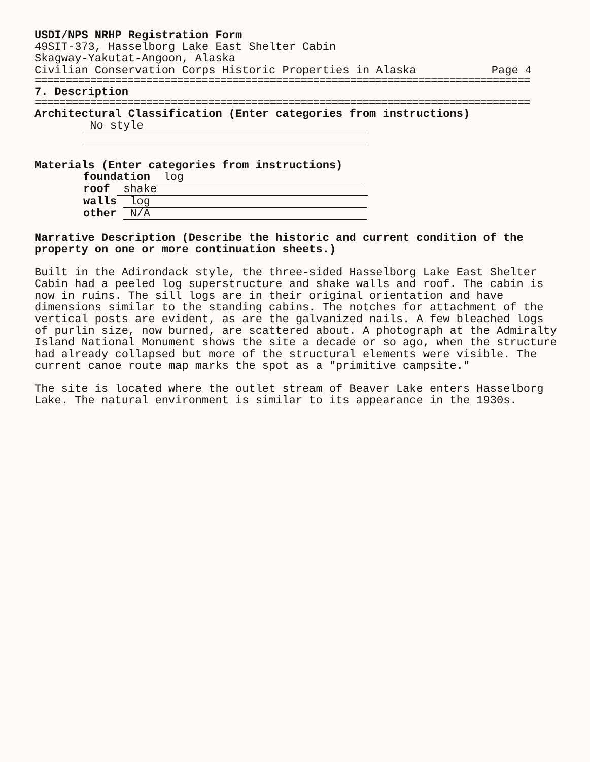USDI/NPS NRHP Registration Form
49SIT-373, Hasselborg Lake East Shelter Cabin
Skagway-Yakutat-Angoon, Alaska
Civilian Conservation Corps Historic Properties in Alaska Page 4
================================================================================
7. Description
================================================================================
Architectural Classification (Enter categories from instructions)
No style
Materials (Enter categories from instructions)
foundation log
roof shake
walls log
other N/A
Narrative Description (Describe the historic and current condition of the property on one or more continuation sheets.)
Built in the Adirondack style, the three-sided Hasselborg Lake East Shelter Cabin had a peeled log superstructure and shake walls and roof. The cabin is now in ruins. The sill logs are in their original orientation and have dimensions similar to the standing cabins. The notches for attachment of the vertical posts are evident, as are the galvanized nails. A few bleached logs of purlin size, now burned, are scattered about. A photograph at the Admiralty Island National Monument shows the site a decade or so ago, when the structure had already collapsed but more of the structural elements were visible. The current canoe route map marks the spot as a "primitive campsite."
The site is located where the outlet stream of Beaver Lake enters Hasselborg Lake. The natural environment is similar to its appearance in the 1930s.